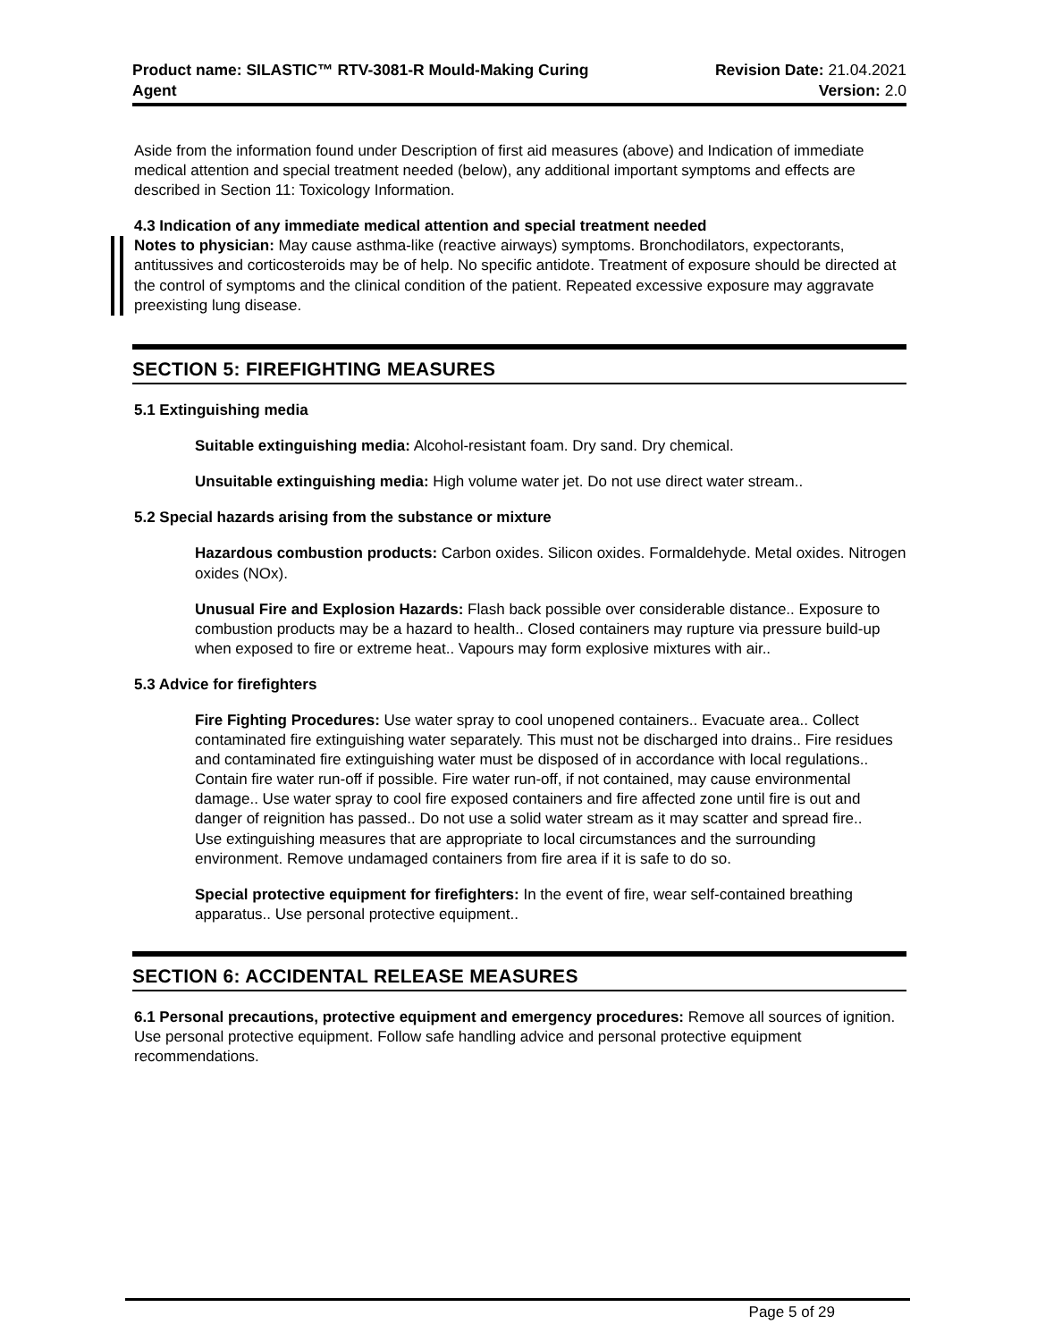Product name: SILASTIC™ RTV-3081-R Mould-Making Curing
Agent
Revision Date: 21.04.2021
Version: 2.0
Aside from the information found under Description of first aid measures (above) and Indication of immediate medical attention and special treatment needed (below), any additional important symptoms and effects are described in Section 11: Toxicology Information.
4.3 Indication of any immediate medical attention and special treatment needed
Notes to physician: May cause asthma-like (reactive airways) symptoms. Bronchodilators, expectorants, antitussives and corticosteroids may be of help. No specific antidote. Treatment of exposure should be directed at the control of symptoms and the clinical condition of the patient. Repeated excessive exposure may aggravate preexisting lung disease.
SECTION 5: FIREFIGHTING MEASURES
5.1 Extinguishing media
Suitable extinguishing media: Alcohol-resistant foam. Dry sand. Dry chemical.
Unsuitable extinguishing media: High volume water jet. Do not use direct water stream..
5.2 Special hazards arising from the substance or mixture
Hazardous combustion products: Carbon oxides. Silicon oxides. Formaldehyde. Metal oxides. Nitrogen oxides (NOx).
Unusual Fire and Explosion Hazards: Flash back possible over considerable distance.. Exposure to combustion products may be a hazard to health.. Closed containers may rupture via pressure build-up when exposed to fire or extreme heat.. Vapours may form explosive mixtures with air..
5.3 Advice for firefighters
Fire Fighting Procedures: Use water spray to cool unopened containers.. Evacuate area.. Collect contaminated fire extinguishing water separately. This must not be discharged into drains.. Fire residues and contaminated fire extinguishing water must be disposed of in accordance with local regulations.. Contain fire water run-off if possible. Fire water run-off, if not contained, may cause environmental damage.. Use water spray to cool fire exposed containers and fire affected zone until fire is out and danger of reignition has passed.. Do not use a solid water stream as it may scatter and spread fire..
Use extinguishing measures that are appropriate to local circumstances and the surrounding environment. Remove undamaged containers from fire area if it is safe to do so.
Special protective equipment for firefighters: In the event of fire, wear self-contained breathing apparatus.. Use personal protective equipment..
SECTION 6: ACCIDENTAL RELEASE MEASURES
6.1 Personal precautions, protective equipment and emergency procedures: Remove all sources of ignition. Use personal protective equipment. Follow safe handling advice and personal protective equipment recommendations.
Page 5 of 29